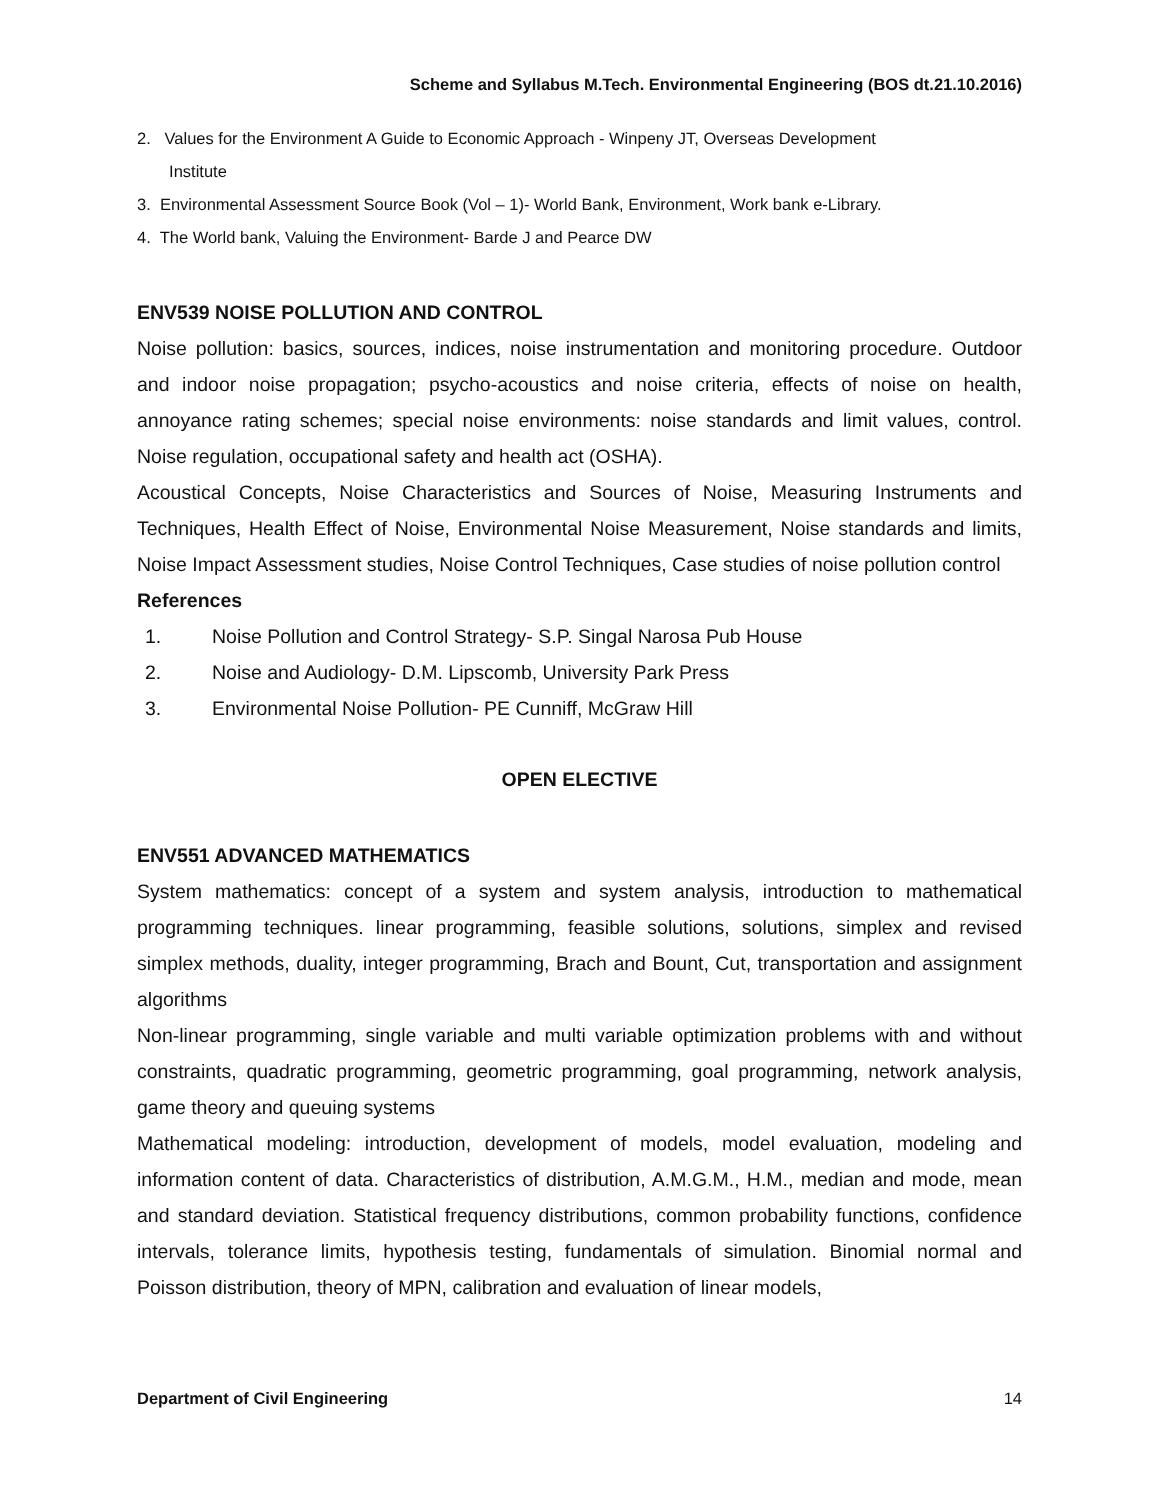Scheme and Syllabus M.Tech. Environmental Engineering (BOS dt.21.10.2016)
2. Values for the Environment A Guide to Economic Approach - Winpeny JT, Overseas Development
Institute
3. Environmental Assessment Source Book (Vol – 1)- World Bank, Environment, Work bank e-Library.
4. The World bank, Valuing the Environment- Barde J and Pearce DW
ENV539 NOISE POLLUTION AND CONTROL
Noise pollution: basics, sources, indices, noise instrumentation and monitoring procedure. Outdoor and indoor noise propagation; psycho-acoustics and noise criteria, effects of noise on health, annoyance rating schemes; special noise environments: noise standards and limit values, control. Noise regulation, occupational safety and health act (OSHA).
Acoustical Concepts, Noise Characteristics and Sources of Noise, Measuring Instruments and Techniques, Health Effect of Noise, Environmental Noise Measurement, Noise standards and limits, Noise Impact Assessment studies, Noise Control Techniques, Case studies of noise pollution control
References
1. Noise Pollution and Control Strategy- S.P. Singal Narosa Pub House
2. Noise and Audiology- D.M. Lipscomb, University Park Press
3. Environmental Noise Pollution- PE Cunniff, McGraw Hill
OPEN ELECTIVE
ENV551 ADVANCED MATHEMATICS
System mathematics: concept of a system and system analysis, introduction to mathematical programming techniques. linear programming, feasible solutions, solutions, simplex and revised simplex methods, duality, integer programming, Brach and Bount, Cut, transportation and assignment algorithms
Non-linear programming, single variable and multi variable optimization problems with and without constraints, quadratic programming, geometric programming, goal programming, network analysis, game theory and queuing systems
Mathematical modeling: introduction, development of models, model evaluation, modeling and information content of data. Characteristics of distribution, A.M.G.M., H.M., median and mode, mean and standard deviation. Statistical frequency distributions, common probability functions, confidence intervals, tolerance limits, hypothesis testing, fundamentals of simulation. Binomial normal and Poisson distribution, theory of MPN, calibration and evaluation of linear models,
Department of Civil Engineering 14